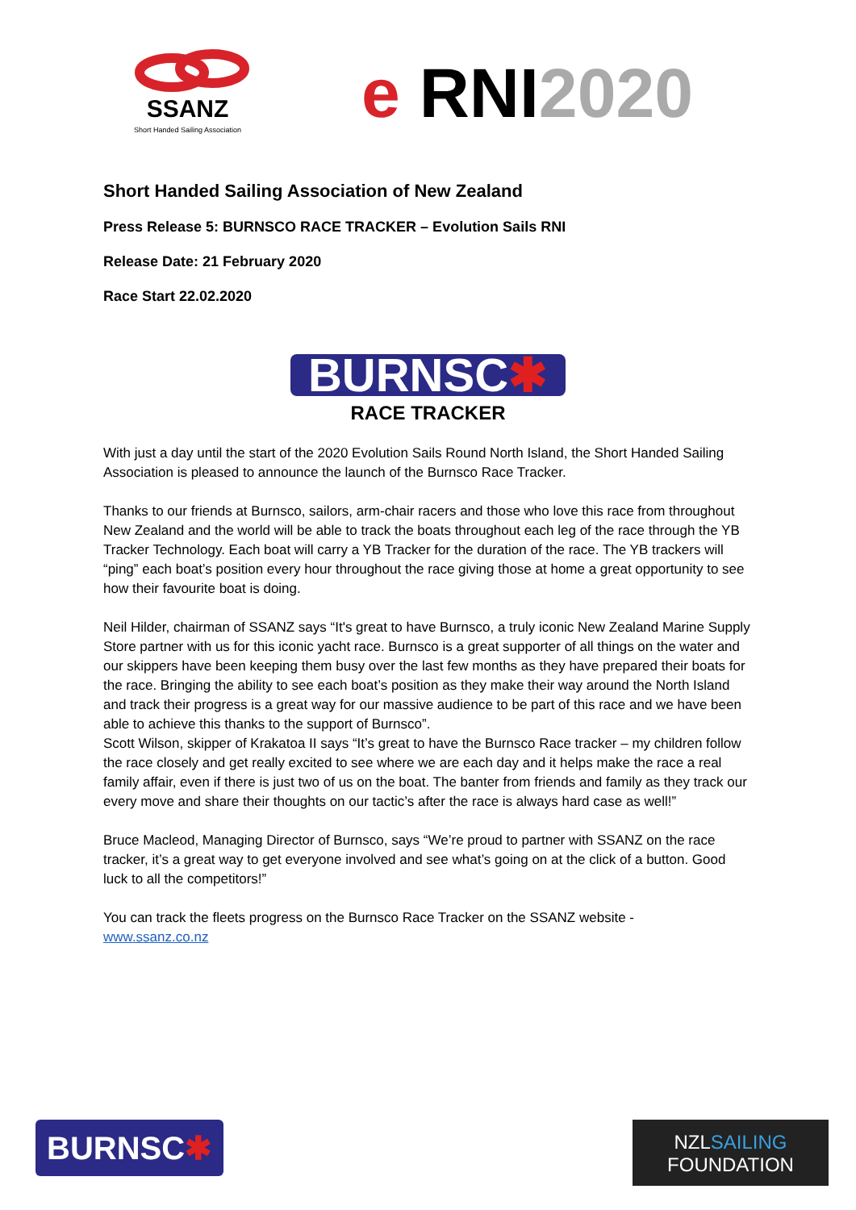SSANZ
Short Handed Sailing Association
e RNI2020
Short Handed Sailing Association of New Zealand
Press Release 5: BURNSCO RACE TRACKER – Evolution Sails RNI
Release Date: 21 February 2020
Race Start 22.02.2020
BURNSC✱
RACE TRACKER
With just a day until the start of the 2020 Evolution Sails Round North Island, the Short Handed Sailing Association is pleased to announce the launch of the Burnsco Race Tracker.
Thanks to our friends at Burnsco, sailors, arm-chair racers and those who love this race from throughout New Zealand and the world will be able to track the boats throughout each leg of the race through the YB Tracker Technology. Each boat will carry a YB Tracker for the duration of the race. The YB trackers will “ping” each boat’s position every hour throughout the race giving those at home a great opportunity to see how their favourite boat is doing.
Neil Hilder, chairman of SSANZ says “It's great to have Burnsco, a truly iconic New Zealand Marine Supply Store partner with us for this iconic yacht race. Burnsco is a great supporter of all things on the water and our skippers have been keeping them busy over the last few months as they have prepared their boats for the race. Bringing the ability to see each boat’s position as they make their way around the North Island and track their progress is a great way for our massive audience to be part of this race and we have been able to achieve this thanks to the support of Burnsco”.
Scott Wilson, skipper of Krakatoa II says “It’s great to have the Burnsco Race tracker – my children follow the race closely and get really excited to see where we are each day and it helps make the race a real family affair, even if there is just two of us on the boat. The banter from friends and family as they track our every move and share their thoughts on our tactic’s after the race is always hard case as well!”
Bruce Macleod, Managing Director of Burnsco, says “We’re proud to partner with SSANZ on the race tracker, it’s a great way to get everyone involved and see what’s going on at the click of a button. Good luck to all the competitors!”
You can track the fleets progress on the Burnsco Race Tracker on the SSANZ website -
www.ssanz.co.nz
BURNSC✱
NZLSAILING
FOUNDATION